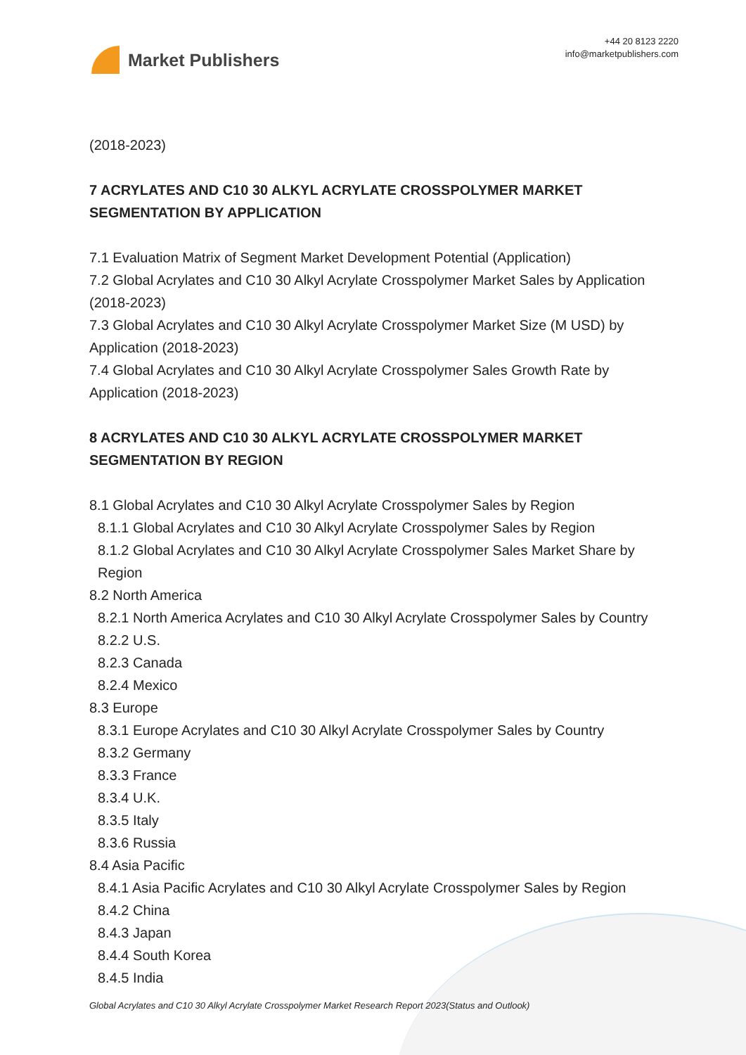Market Publishers
+44 20 8123 2220
info@marketpublishers.com
(2018-2023)
7 ACRYLATES AND C10 30 ALKYL ACRYLATE CROSSPOLYMER MARKET SEGMENTATION BY APPLICATION
7.1 Evaluation Matrix of Segment Market Development Potential (Application)
7.2 Global Acrylates and C10 30 Alkyl Acrylate Crosspolymer Market Sales by Application (2018-2023)
7.3 Global Acrylates and C10 30 Alkyl Acrylate Crosspolymer Market Size (M USD) by Application (2018-2023)
7.4 Global Acrylates and C10 30 Alkyl Acrylate Crosspolymer Sales Growth Rate by Application (2018-2023)
8 ACRYLATES AND C10 30 ALKYL ACRYLATE CROSSPOLYMER MARKET SEGMENTATION BY REGION
8.1 Global Acrylates and C10 30 Alkyl Acrylate Crosspolymer Sales by Region
8.1.1 Global Acrylates and C10 30 Alkyl Acrylate Crosspolymer Sales by Region
8.1.2 Global Acrylates and C10 30 Alkyl Acrylate Crosspolymer Sales Market Share by Region
8.2 North America
8.2.1 North America Acrylates and C10 30 Alkyl Acrylate Crosspolymer Sales by Country
8.2.2 U.S.
8.2.3 Canada
8.2.4 Mexico
8.3 Europe
8.3.1 Europe Acrylates and C10 30 Alkyl Acrylate Crosspolymer Sales by Country
8.3.2 Germany
8.3.3 France
8.3.4 U.K.
8.3.5 Italy
8.3.6 Russia
8.4 Asia Pacific
8.4.1 Asia Pacific Acrylates and C10 30 Alkyl Acrylate Crosspolymer Sales by Region
8.4.2 China
8.4.3 Japan
8.4.4 South Korea
8.4.5 India
Global Acrylates and C10 30 Alkyl Acrylate Crosspolymer Market Research Report 2023(Status and Outlook)